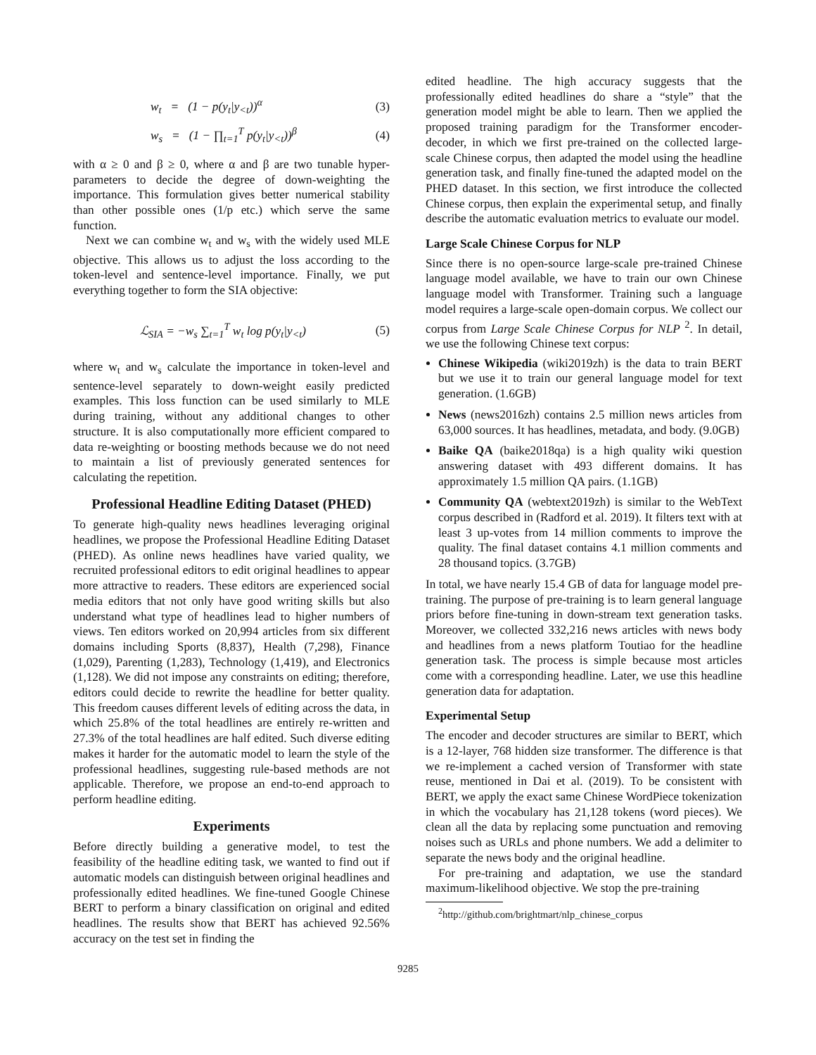w<sub>t</sub> = (1 − p(y<sub>t</sub>|y<sub><t</sub>))<sup>α</sup> (3)
w<sub>s</sub> = (1 − ∏<sub>t=1</sub><sup>T</sup> p(y<sub>t</sub>|y<sub><t</sub>))<sup>β</sup> (4)
with α ≥ 0 and β ≥ 0, where α and β are two tunable hyper-parameters to decide the degree of down-weighting the importance. This formulation gives better numerical stability than other possible ones (1/p etc.) which serve the same function.
Next we can combine w<sub>t</sub> and w<sub>s</sub> with the widely used MLE objective. This allows us to adjust the loss according to the token-level and sentence-level importance. Finally, we put everything together to form the SIA objective:
ℒ<sub>SIA</sub> = −w<sub>s</sub> ∑<sub>t=1</sub><sup>T</sup> w<sub>t</sub> log p(y<sub>t</sub>|y<sub><t</sub>) (5)
where w<sub>t</sub> and w<sub>s</sub> calculate the importance in token-level and sentence-level separately to down-weight easily predicted examples. This loss function can be used similarly to MLE during training, without any additional changes to other structure. It is also computationally more efficient compared to data re-weighting or boosting methods because we do not need to maintain a list of previously generated sentences for calculating the repetition.
Professional Headline Editing Dataset (PHED)
To generate high-quality news headlines leveraging original headlines, we propose the Professional Headline Editing Dataset (PHED). As online news headlines have varied quality, we recruited professional editors to edit original headlines to appear more attractive to readers. These editors are experienced social media editors that not only have good writing skills but also understand what type of headlines lead to higher numbers of views. Ten editors worked on 20,994 articles from six different domains including Sports (8,837), Health (7,298), Finance (1,029), Parenting (1,283), Technology (1,419), and Electronics (1,128). We did not impose any constraints on editing; therefore, editors could decide to rewrite the headline for better quality. This freedom causes different levels of editing across the data, in which 25.8% of the total headlines are entirely re-written and 27.3% of the total headlines are half edited. Such diverse editing makes it harder for the automatic model to learn the style of the professional headlines, suggesting rule-based methods are not applicable. Therefore, we propose an end-to-end approach to perform headline editing.
Experiments
Before directly building a generative model, to test the feasibility of the headline editing task, we wanted to find out if automatic models can distinguish between original headlines and professionally edited headlines. We fine-tuned Google Chinese BERT to perform a binary classification on original and edited headlines. The results show that BERT has achieved 92.56% accuracy on the test set in finding the
edited headline. The high accuracy suggests that the professionally edited headlines do share a “style” that the generation model might be able to learn. Then we applied the proposed training paradigm for the Transformer encoder-decoder, in which we first pre-trained on the collected large-scale Chinese corpus, then adapted the model using the headline generation task, and finally fine-tuned the adapted model on the PHED dataset. In this section, we first introduce the collected Chinese corpus, then explain the experimental setup, and finally describe the automatic evaluation metrics to evaluate our model.
Large Scale Chinese Corpus for NLP
Since there is no open-source large-scale pre-trained Chinese language model available, we have to train our own Chinese language model with Transformer. Training such a language model requires a large-scale open-domain corpus. We collect our corpus from Large Scale Chinese Corpus for NLP <sup>2</sup>. In detail, we use the following Chinese text corpus:
Chinese Wikipedia (wiki2019zh) is the data to train BERT but we use it to train our general language model for text generation. (1.6GB)
News (news2016zh) contains 2.5 million news articles from 63,000 sources. It has headlines, metadata, and body. (9.0GB)
Baike QA (baike2018qa) is a high quality wiki question answering dataset with 493 different domains. It has approximately 1.5 million QA pairs. (1.1GB)
Community QA (webtext2019zh) is similar to the WebText corpus described in (Radford et al. 2019). It filters text with at least 3 up-votes from 14 million comments to improve the quality. The final dataset contains 4.1 million comments and 28 thousand topics. (3.7GB)
In total, we have nearly 15.4 GB of data for language model pre-training. The purpose of pre-training is to learn general language priors before fine-tuning in down-stream text generation tasks. Moreover, we collected 332,216 news articles with news body and headlines from a news platform Toutiao for the headline generation task. The process is simple because most articles come with a corresponding headline. Later, we use this headline generation data for adaptation.
Experimental Setup
The encoder and decoder structures are similar to BERT, which is a 12-layer, 768 hidden size transformer. The difference is that we re-implement a cached version of Transformer with state reuse, mentioned in Dai et al. (2019). To be consistent with BERT, we apply the exact same Chinese WordPiece tokenization in which the vocabulary has 21,128 tokens (word pieces). We clean all the data by replacing some punctuation and removing noises such as URLs and phone numbers. We add a delimiter to separate the news body and the original headline.
For pre-training and adaptation, we use the standard maximum-likelihood objective. We stop the pre-training
<sup>2</sup> http://github.com/brightmart/nlp_chinese_corpus
9285